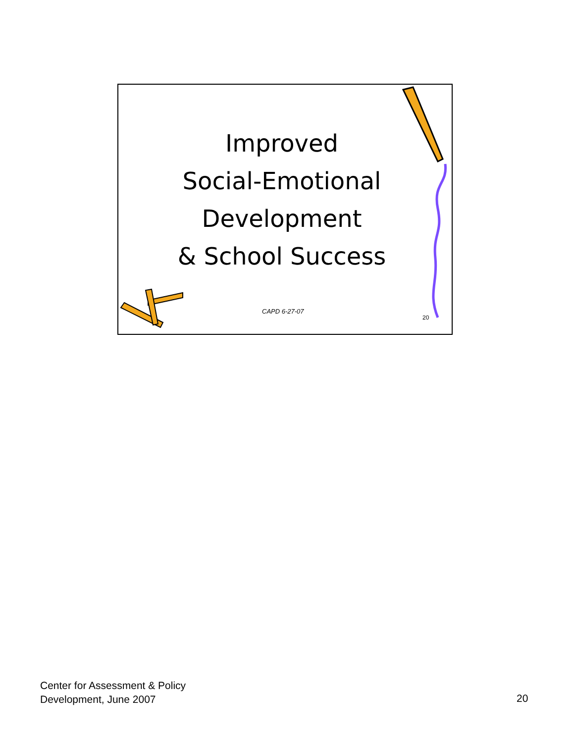Improved
Social-Emotional
Development
& School Success
CAPD 6-27-07
20
Center for Assessment & Policy
Development, June 2007
20